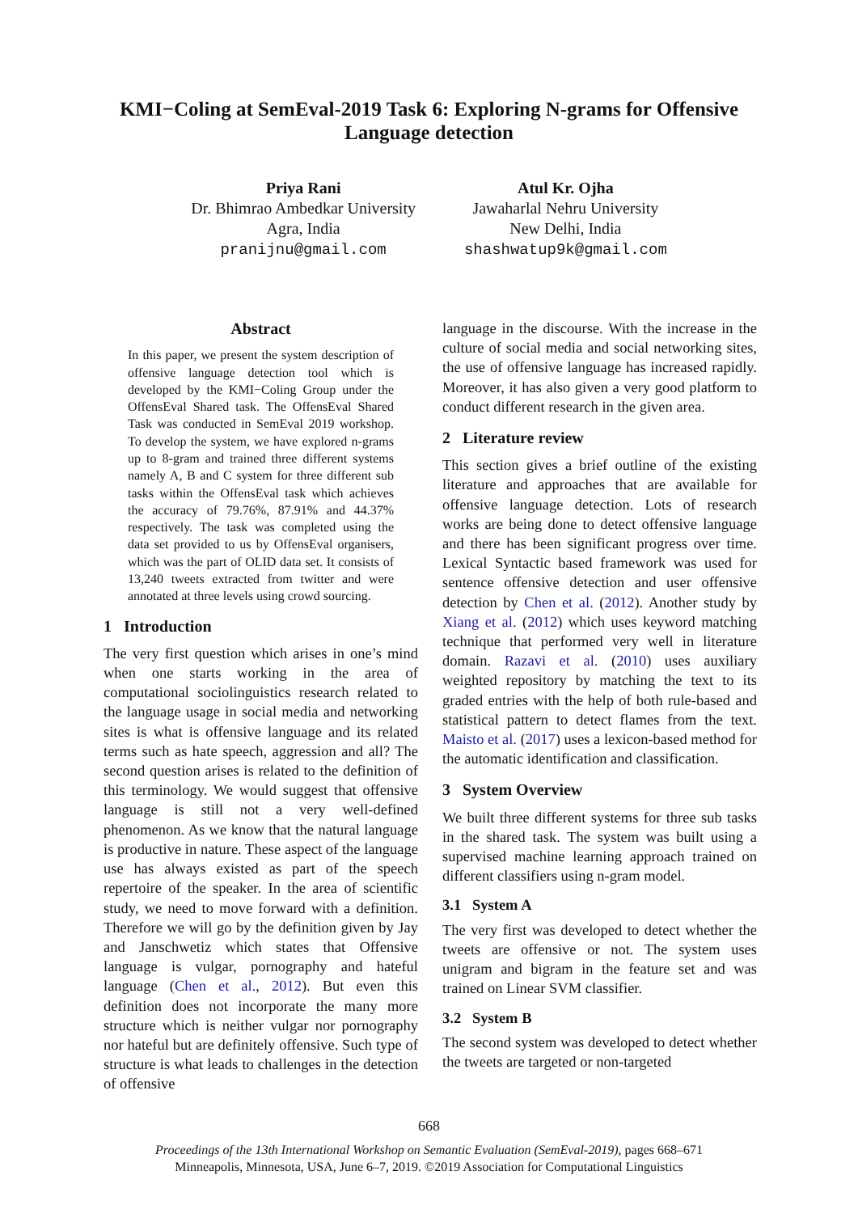KMI−Coling at SemEval-2019 Task 6: Exploring N-grams for Offensive Language detection
Priya Rani
Dr. Bhimrao Ambedkar University
Agra, India
pranijnu@gmail.com
Atul Kr. Ojha
Jawaharlal Nehru University
New Delhi, India
shashwatup9k@gmail.com
Abstract
In this paper, we present the system description of offensive language detection tool which is developed by the KMI−Coling Group under the OffensEval Shared task. The OffensEval Shared Task was conducted in SemEval 2019 workshop. To develop the system, we have explored n-grams up to 8-gram and trained three different systems namely A, B and C system for three different sub tasks within the OffensEval task which achieves the accuracy of 79.76%, 87.91% and 44.37% respectively. The task was completed using the data set provided to us by OffensEval organisers, which was the part of OLID data set. It consists of 13,240 tweets extracted from twitter and were annotated at three levels using crowd sourcing.
1 Introduction
The very first question which arises in one’s mind when one starts working in the area of computational sociolinguistics research related to the language usage in social media and networking sites is what is offensive language and its related terms such as hate speech, aggression and all? The second question arises is related to the definition of this terminology. We would suggest that offensive language is still not a very well-defined phenomenon. As we know that the natural language is productive in nature. These aspect of the language use has always existed as part of the speech repertoire of the speaker. In the area of scientific study, we need to move forward with a definition. Therefore we will go by the definition given by Jay and Janschwetiz which states that Offensive language is vulgar, pornography and hateful language (Chen et al., 2012). But even this definition does not incorporate the many more structure which is neither vulgar nor pornography nor hateful but are definitely offensive. Such type of structure is what leads to challenges in the detection of offensive
language in the discourse. With the increase in the culture of social media and social networking sites, the use of offensive language has increased rapidly. Moreover, it has also given a very good platform to conduct different research in the given area.
2 Literature review
This section gives a brief outline of the existing literature and approaches that are available for offensive language detection. Lots of research works are being done to detect offensive language and there has been significant progress over time. Lexical Syntactic based framework was used for sentence offensive detection and user offensive detection by Chen et al. (2012). Another study by Xiang et al. (2012) which uses keyword matching technique that performed very well in literature domain. Razavi et al. (2010) uses auxiliary weighted repository by matching the text to its graded entries with the help of both rule-based and statistical pattern to detect flames from the text. Maisto et al. (2017) uses a lexicon-based method for the automatic identification and classification.
3 System Overview
We built three different systems for three sub tasks in the shared task. The system was built using a supervised machine learning approach trained on different classifiers using n-gram model.
3.1 System A
The very first was developed to detect whether the tweets are offensive or not. The system uses unigram and bigram in the feature set and was trained on Linear SVM classifier.
3.2 System B
The second system was developed to detect whether the tweets are targeted or non-targeted
668
Proceedings of the 13th International Workshop on Semantic Evaluation (SemEval-2019), pages 668–671
Minneapolis, Minnesota, USA, June 6–7, 2019. ©2019 Association for Computational Linguistics